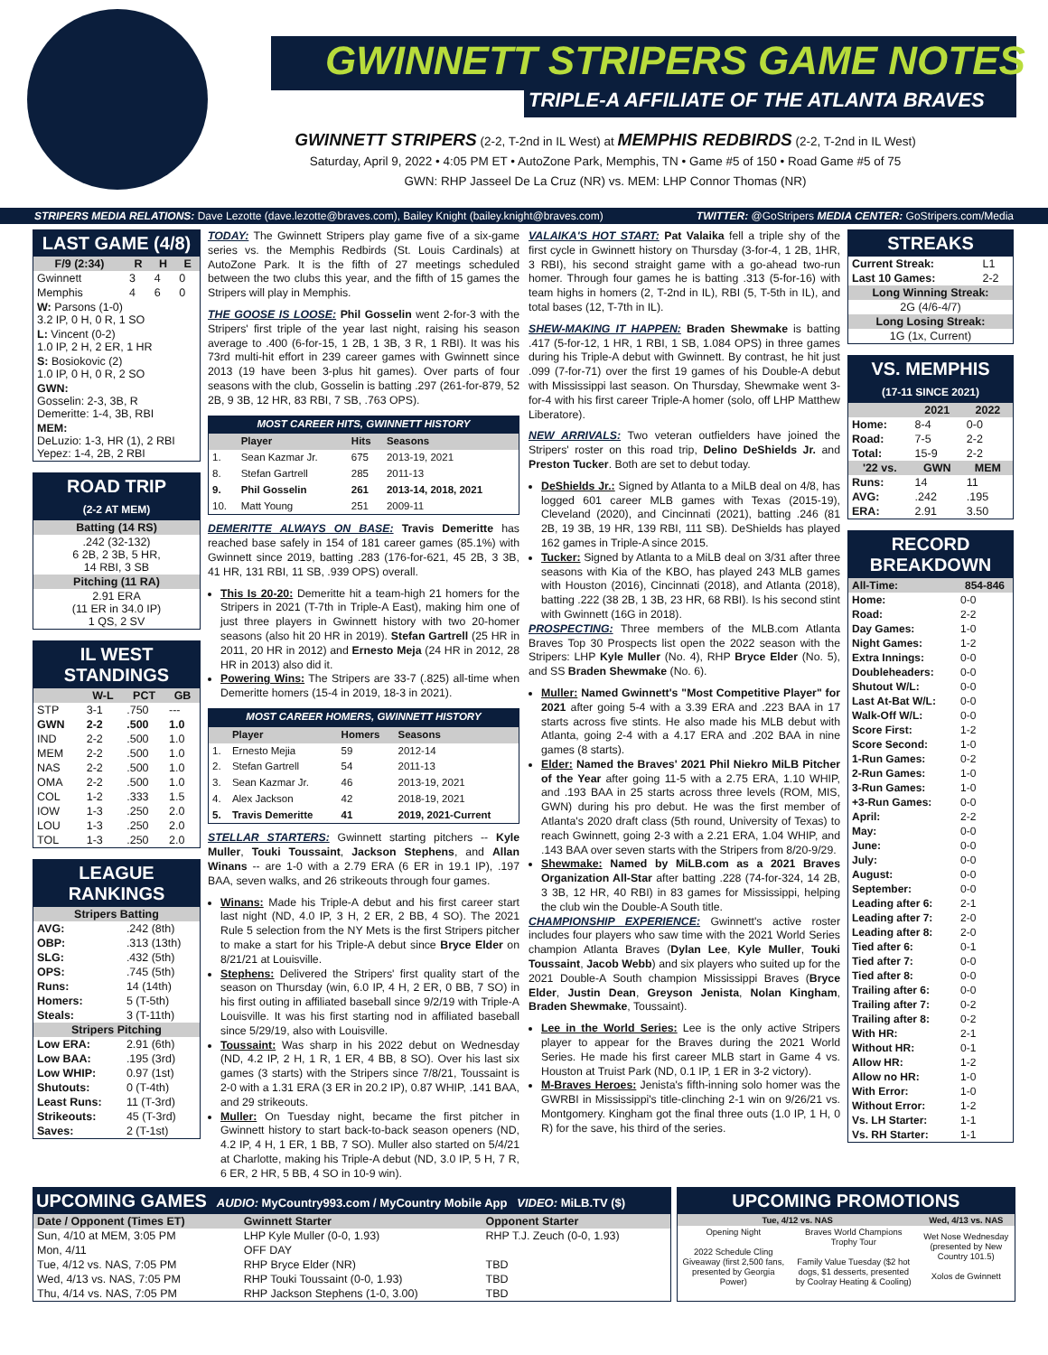GWINNETT STRIPERS GAME NOTES
TRIPLE-A AFFILIATE OF THE ATLANTA BRAVES
GWINNETT STRIPERS (2-2, T-2nd in IL West) at MEMPHIS REDBIRDS (2-2, T-2nd in IL West)
Saturday, April 9, 2022 • 4:05 PM ET • AutoZone Park, Memphis, TN • Game #5 of 150 • Road Game #5 of 75
GWN: RHP Jasseel De La Cruz (NR) vs. MEM: LHP Connor Thomas (NR)
STRIPERS MEDIA RELATIONS: Dave Lezotte (dave.lezotte@braves.com), Bailey Knight (bailey.knight@braves.com) TWITTER: @GoStripers MEDIA CENTER: GoStripers.com/Media
LAST GAME (4/8)
| F/9 (2:34) | R | H | E |
| --- | --- | --- | --- |
| Gwinnett | 3 | 4 | 0 |
| Memphis | 4 | 6 | 0 |
| W: Parsons (1-0) 3.2 IP, 0 H, 0 R, 1 SO | | | |
| L: Vincent (0-2) 1.0 IP, 2 H, 2 ER, 1 HR | | | |
| S: Bosiokovic (2) 1.0 IP, 0 H, 0 R, 2 SO | | | |
| GWN: Gosselin: 2-3, 3B, R Demeritte: 1-4, 3B, RBI | | | |
| MEM: DeLuzio: 1-3, HR (1), 2 RBI Yepez: 1-4, 2B, 2 RBI | | | |
ROAD TRIP
(2-2 AT MEM)
| Batting (14 RS) |
| .242 (32-132) 6 2B, 2 3B, 5 HR, 14 RBI, 3 SB |
| Pitching (11 RA) |
| 2.91 ERA (11 ER in 34.0 IP) 1 QS, 2 SV |
IL WEST STANDINGS
| | W-L | PCT | GB |
| --- | --- | --- | --- |
| STP | 3-1 | .750 | --- |
| GWN | 2-2 | .500 | 1.0 |
| IND | 2-2 | .500 | 1.0 |
| MEM | 2-2 | .500 | 1.0 |
| NAS | 2-2 | .500 | 1.0 |
| OMA | 2-2 | .500 | 1.0 |
| COL | 1-2 | .333 | 1.5 |
| IOW | 1-3 | .250 | 2.0 |
| LOU | 1-3 | .250 | 2.0 |
| TOL | 1-3 | .250 | 2.0 |
LEAGUE RANKINGS
| Stripers Batting | |
| AVG: | .242 (8th) |
| OBP: | .313 (13th) |
| SLG: | .432 (5th) |
| OPS: | .745 (5th) |
| Runs: | 14 (14th) |
| Homers: | 5 (T-5th) |
| Steals: | 3 (T-11th) |
| Stripers Pitching | |
| Low ERA: | 2.91 (6th) |
| Low BAA: | .195 (3rd) |
| Low WHIP: | 0.97 (1st) |
| Shutouts: | 0 (T-4th) |
| Least Runs: | 11 (T-3rd) |
| Strikeouts: | 45 (T-3rd) |
| Saves: | 2 (T-1st) |
TODAY: The Gwinnett Stripers play game five of a six-game series vs. the Memphis Redbirds (St. Louis Cardinals) at AutoZone Park. It is the fifth of 27 meetings scheduled between the two clubs this year, and the fifth of 15 games the Stripers will play in Memphis.
THE GOOSE IS LOOSE: Phil Gosselin went 2-for-3 with the Stripers' first triple of the year last night, raising his season average to .400 (6-for-15, 1 2B, 1 3B, 3 R, 1 RBI). It was his 73rd multi-hit effort in 239 career games with Gwinnett since 2013 (19 have been 3-plus hit games). Over parts of four seasons with the club, Gosselin is batting .297 (261-for-879, 52 2B, 9 3B, 12 HR, 83 RBI, 7 SB, .763 OPS).
MOST CAREER HITS, GWINNETT HISTORY
| | Player | Hits | Seasons |
| --- | --- | --- | --- |
| 1. | Sean Kazmar Jr. | 675 | 2013-19, 2021 |
| 8. | Stefan Gartrell | 285 | 2011-13 |
| 9. | Phil Gosselin | 261 | 2013-14, 2018, 2021 |
| 10. | Matt Young | 251 | 2009-11 |
DEMERITTE ALWAYS ON BASE: Travis Demeritte has reached base safely in 154 of 181 career games (85.1%) with Gwinnett since 2019, batting .283 (176-for-621, 45 2B, 3 3B, 41 HR, 131 RBI, 11 SB, .939 OPS) overall.
This Is 20-20: Demeritte hit a team-high 21 homers for the Stripers in 2021 (T-7th in Triple-A East), making him one of just three players in Gwinnett history with two 20-homer seasons (also hit 20 HR in 2019). Stefan Gartrell (25 HR in 2011, 20 HR in 2012) and Ernesto Meja (24 HR in 2012, 28 HR in 2013) also did it.
Powering Wins: The Stripers are 33-7 (.825) all-time when Demeritte homers (15-4 in 2019, 18-3 in 2021).
MOST CAREER HOMERS, GWINNETT HISTORY
| | Player | Homers | Seasons |
| --- | --- | --- | --- |
| 1. | Ernesto Mejia | 59 | 2012-14 |
| 2. | Stefan Gartrell | 54 | 2011-13 |
| 3. | Sean Kazmar Jr. | 46 | 2013-19, 2021 |
| 4. | Alex Jackson | 42 | 2018-19, 2021 |
| 5. | Travis Demeritte | 41 | 2019, 2021-Current |
STELLAR STARTERS: Gwinnett starting pitchers -- Kyle Muller, Touki Toussaint, Jackson Stephens, and Allan Winans -- are 1-0 with a 2.79 ERA (6 ER in 19.1 IP), .197 BAA, seven walks, and 26 strikeouts through four games.
Winans: Made his Triple-A debut and his first career start last night (ND, 4.0 IP, 3 H, 2 ER, 2 BB, 4 SO). The 2021 Rule 5 selection from the NY Mets is the first Stripers pitcher to make a start for his Triple-A debut since Bryce Elder on 8/21/21 at Louisville.
Stephens: Delivered the Stripers' first quality start of the season on Thursday (win, 6.0 IP, 4 H, 2 ER, 0 BB, 7 SO) in his first outing in affiliated baseball since 9/2/19 with Triple-A Louisville. It was his first starting nod in affiliated baseball since 5/29/19, also with Louisville.
Toussaint: Was sharp in his 2022 debut on Wednesday (ND, 4.2 IP, 2 H, 1 R, 1 ER, 4 BB, 8 SO). Over his last six games (3 starts) with the Stripers since 7/8/21, Toussaint is 2-0 with a 1.31 ERA (3 ER in 20.2 IP), 0.87 WHIP, .141 BAA, and 29 strikeouts.
Muller: On Tuesday night, became the first pitcher in Gwinnett history to start back-to-back season openers (ND, 4.2 IP, 4 H, 1 ER, 1 BB, 7 SO). Muller also started on 5/4/21 at Charlotte, making his Triple-A debut (ND, 3.0 IP, 5 H, 7 R, 6 ER, 2 HR, 5 BB, 4 SO in 10-9 win).
VALAIKA'S HOT START: Pat Valaika fell a triple shy of the first cycle in Gwinnett history on Thursday (3-for-4, 1 2B, 1HR, 3 RBI), his second straight game with a go-ahead two-run homer. Through four games he is batting .313 (5-for-16) with team highs in homers (2, T-2nd in IL), RBI (5, T-5th in IL), and total bases (12, T-7th in IL).
SHEW-MAKING IT HAPPEN: Braden Shewmake is batting .417 (5-for-12, 1 HR, 1 RBI, 1 SB, 1.084 OPS) in three games during his Triple-A debut with Gwinnett. By contrast, he hit just .099 (7-for-71) over the first 19 games of his Double-A debut with Mississippi last season. On Thursday, Shewmake went 3-for-4 with his first career Triple-A homer (solo, off LHP Matthew Liberatore).
NEW ARRIVALS: Two veteran outfielders have joined the Stripers' roster on this road trip, Delino DeShields Jr. and Preston Tucker. Both are set to debut today.
DeShields Jr.: Signed by Atlanta to a MiLB deal on 4/8, has logged 601 career MLB games with Texas (2015-19), Cleveland (2020), and Cincinnati (2021), batting .246 (81 2B, 19 3B, 19 HR, 139 RBI, 111 SB). DeShields has played 162 games in Triple-A since 2015.
Tucker: Signed by Atlanta to a MiLB deal on 3/31 after three seasons with Kia of the KBO, has played 243 MLB games with Houston (2016), Cincinnati (2018), and Atlanta (2018), batting .222 (38 2B, 1 3B, 23 HR, 68 RBI). Is his second stint with Gwinnett (16G in 2018).
PROSPECTING: Three members of the MLB.com Atlanta Braves Top 30 Prospects list open the 2022 season with the Stripers: LHP Kyle Muller (No. 4), RHP Bryce Elder (No. 5), and SS Braden Shewmake (No. 6).
Muller: Named Gwinnett's "Most Competitive Player" for 2021 after going 5-4 with a 3.39 ERA and .223 BAA in 17 starts across five stints. He also made his MLB debut with Atlanta, going 2-4 with a 4.17 ERA and .202 BAA in nine games (8 starts).
Elder: Named the Braves' 2021 Phil Niekro MiLB Pitcher of the Year after going 11-5 with a 2.75 ERA, 1.10 WHIP, and .193 BAA in 25 starts across three levels (ROM, MIS, GWN) during his pro debut. He was the first member of Atlanta's 2020 draft class (5th round, University of Texas) to reach Gwinnett, going 2-3 with a 2.21 ERA, 1.04 WHIP, and .143 BAA over seven starts with the Stripers from 8/20-9/29.
Shewmake: Named by MiLB.com as a 2021 Braves Organization All-Star after batting .228 (74-for-324, 14 2B, 3 3B, 12 HR, 40 RBI) in 83 games for Mississippi, helping the club win the Double-A South title.
CHAMPIONSHIP EXPERIENCE: Gwinnett's active roster includes four players who saw time with the 2021 World Series champion Atlanta Braves (Dylan Lee, Kyle Muller, Touki Toussaint, Jacob Webb) and six players who suited up for the 2021 Double-A South champion Mississippi Braves (Bryce Elder, Justin Dean, Greyson Jenista, Nolan Kingham, Braden Shewmake, Toussaint).
Lee in the World Series: Lee is the only active Stripers player to appear for the Braves during the 2021 World Series. He made his first career MLB start in Game 4 vs. Houston at Truist Park (ND, 0.1 IP, 1 ER in 3-2 victory).
M-Braves Heroes: Jenista's fifth-inning solo homer was the GWRBI in Mississippi's title-clinching 2-1 win on 9/26/21 vs. Montgomery. Kingham got the final three outs (1.0 IP, 1 H, 0 R) for the save, his third of the series.
STREAKS
| Current Streak: | L1 |
| Last 10 Games: | 2-2 |
| Long Winning Streak: | |
| 2G (4/6-4/7) | |
| Long Losing Streak: | |
| 1G (1x, Current) | |
VS. MEMPHIS
(17-11 SINCE 2021)
| | 2021 | 2022 |
| --- | --- | --- |
| Home: | 8-4 | 0-0 |
| Road: | 7-5 | 2-2 |
| Total: | 15-9 | 2-2 |
| '22 vs. | GWN | MEM |
| Runs: | 14 | 11 |
| AVG: | .242 | .195 |
| ERA: | 2.91 | 3.50 |
RECORD BREAKDOWN
| All-Time: | 854-846 |
| --- | --- |
| Home: | 0-0 |
| Road: | 2-2 |
| Day Games: | 1-0 |
| Night Games: | 1-2 |
| Extra Innings: | 0-0 |
| Doubleheaders: | 0-0 |
| Shutout W/L: | 0-0 |
| Last At-Bat W/L: | 0-0 |
| Walk-Off W/L: | 0-0 |
| Score First: | 1-2 |
| Score Second: | 1-0 |
| 1-Run Games: | 0-2 |
| 2-Run Games: | 1-0 |
| 3-Run Games: | 1-0 |
| +3-Run Games: | 0-0 |
| April: | 2-2 |
| May: | 0-0 |
| June: | 0-0 |
| July: | 0-0 |
| August: | 0-0 |
| September: | 0-0 |
| Leading after 6: | 2-1 |
| Leading after 7: | 2-0 |
| Leading after 8: | 2-0 |
| Tied after 6: | 0-1 |
| Tied after 7: | 0-0 |
| Tied after 8: | 0-0 |
| Trailing after 6: | 0-0 |
| Trailing after 7: | 0-2 |
| Trailing after 8: | 0-2 |
| With HR: | 2-1 |
| Without HR: | 0-1 |
| Allow HR: | 1-2 |
| Allow no HR: | 1-0 |
| With Error: | 1-0 |
| Without Error: | 1-2 |
| Vs. LH Starter: | 1-1 |
| Vs. RH Starter: | 1-1 |
UPCOMING GAMES AUDIO: MyCountry993.com / MyCountry Mobile App VIDEO: MiLB.TV ($)
| Date / Opponent (Times ET) | Gwinnett Starter | Opponent Starter |
| --- | --- | --- |
| Sun, 4/10 at MEM, 3:05 PM | LHP Kyle Muller (0-0, 1.93) | RHP T.J. Zeuch (0-0, 1.93) |
| Mon, 4/11 | OFF DAY | |
| Tue, 4/12 vs. NAS, 7:05 PM | RHP Bryce Elder (NR) | TBD |
| Wed, 4/13 vs. NAS, 7:05 PM | RHP Touki Toussaint (0-0, 1.93) | TBD |
| Thu, 4/14 vs. NAS, 7:05 PM | RHP Jackson Stephens (1-0, 3.00) | TBD |
UPCOMING PROMOTIONS
| Tue, 4/12 vs. NAS | | Wed, 4/13 vs. NAS |
| --- | --- | --- |
| Opening Night 2022 Schedule Cling Giveaway (first 2,500 fans, presented by Georgia Power) | Braves World Champions Trophy Tour Family Value Tuesday ($2 hot dogs, $1 desserts, presented by Coolray Heating & Cooling) | Wet Nose Wednesday (presented by New Country 101.5) Xolos de Gwinnett |